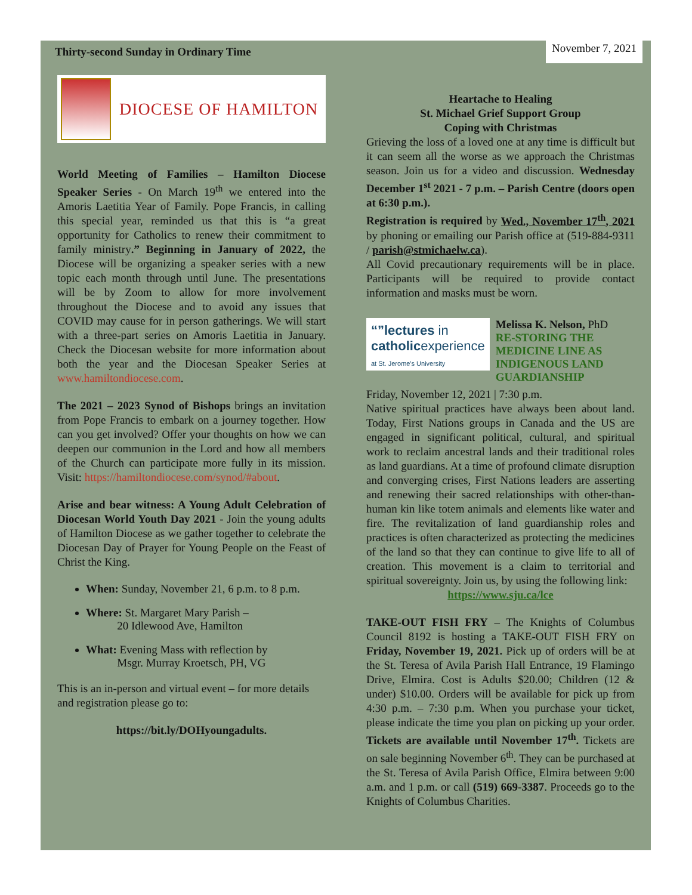Thirty-second Sunday in Ordinary Time November 7, 2021
DIOCESE OF HAMILTON
World Meeting of Families – Hamilton Diocese Speaker Series - On March 19<sup>th</sup> we entered into the Amoris Laetitia Year of Family. Pope Francis, in calling this special year, reminded us that this is “a great opportunity for Catholics to renew their commitment to family ministry.” Beginning in January of 2022, the Diocese will be organizing a speaker series with a new topic each month through until June. The presentations will be by Zoom to allow for more involvement throughout the Diocese and to avoid any issues that COVID may cause for in person gatherings. We will start with a three-part series on Amoris Laetitia in January. Check the Diocesan website for more information about both the year and the Diocesan Speaker Series at www.hamiltondiocese.com.
The 2021 – 2023 Synod of Bishops brings an invitation from Pope Francis to embark on a journey together. How can you get involved? Offer your thoughts on how we can deepen our communion in the Lord and how all members of the Church can participate more fully in its mission. Visit: https://hamiltondiocese.com/synod/#about.
Arise and bear witness: A Young Adult Celebration of Diocesan World Youth Day 2021 - Join the young adults of Hamilton Diocese as we gather together to celebrate the Diocesan Day of Prayer for Young People on the Feast of Christ the King.
When: Sunday, November 21, 6 p.m. to 8 p.m.
Where: St. Margaret Mary Parish –
20 Idlewood Ave, Hamilton
What: Evening Mass with reflection by
Msgr. Murray Kroetsch, PH, VG
This is an in-person and virtual event – for more details and registration please go to:
https://bit.ly/DOHyoungadults.
Heartache to Healing
St. Michael Grief Support Group
Coping with Christmas
Grieving the loss of a loved one at any time is difficult but it can seem all the worse as we approach the Christmas season. Join us for a video and discussion. Wednesday December 1<sup>st</sup> 2021 - 7 p.m. – Parish Centre (doors open at 6:30 p.m.).
Registration is required by Wed., November 17<sup>th</sup>, 2021 by phoning or emailing our Parish office at (519-884-9311 / parish@stmichaelw.ca).
All Covid precautionary requirements will be in place. Participants will be required to provide contact information and masks must be worn.
“”lectures in
catholicexperience
at St. Jerome's University
Melissa K. Nelson, PhD
RE-STORING THE MEDICINE LINE AS INDIGENOUS LAND GUARDIANSHIP
Friday, November 12, 2021 | 7:30 p.m.
Native spiritual practices have always been about land. Today, First Nations groups in Canada and the US are engaged in significant political, cultural, and spiritual work to reclaim ancestral lands and their traditional roles as land guardians. At a time of profound climate disruption and converging crises, First Nations leaders are asserting and renewing their sacred relationships with other-than-human kin like totem animals and elements like water and fire. The revitalization of land guardianship roles and practices is often characterized as protecting the medicines of the land so that they can continue to give life to all of creation. This movement is a claim to territorial and spiritual sovereignty. Join us, by using the following link:
https://www.sju.ca/lce
TAKE-OUT FISH FRY – The Knights of Columbus Council 8192 is hosting a TAKE-OUT FISH FRY on Friday, November 19, 2021. Pick up of orders will be at the St. Teresa of Avila Parish Hall Entrance, 19 Flamingo Drive, Elmira. Cost is Adults $20.00; Children (12 & under) $10.00. Orders will be available for pick up from 4:30 p.m. – 7:30 p.m. When you purchase your ticket, please indicate the time you plan on picking up your order. Tickets are available until November 17<sup>th</sup>. Tickets are on sale beginning November 6<sup>th</sup>. They can be purchased at the St. Teresa of Avila Parish Office, Elmira between 9:00 a.m. and 1 p.m. or call (519) 669-3387. Proceeds go to the Knights of Columbus Charities.